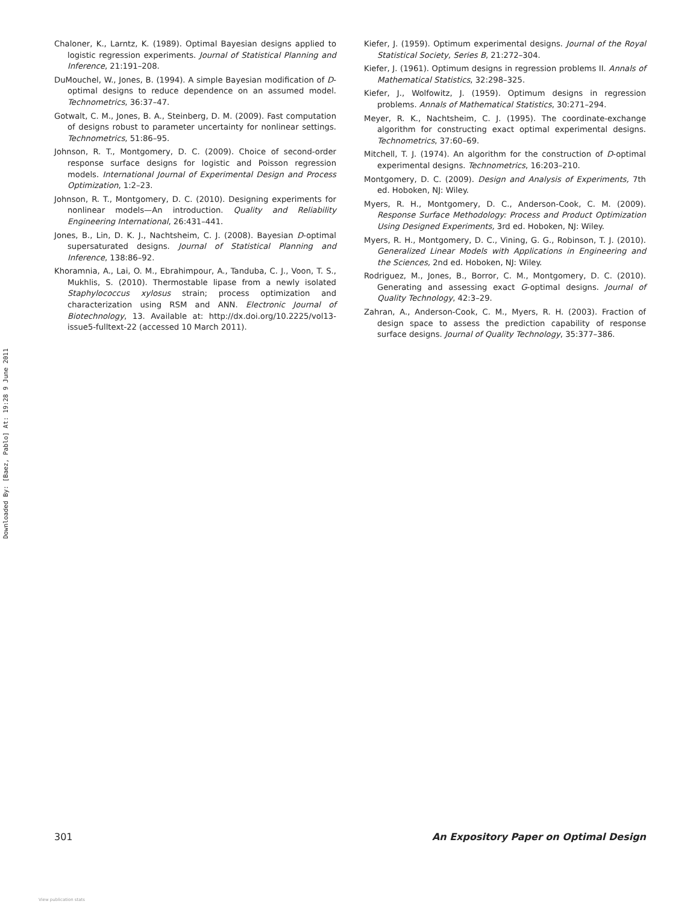Downloaded By: [Baez, Pablo] At: 19:28 9 June 2011
Chaloner, K., Larntz, K. (1989). Optimal Bayesian designs applied to logistic regression experiments. Journal of Statistical Planning and Inference, 21:191–208.
DuMouchel, W., Jones, B. (1994). A simple Bayesian modification of D-optimal designs to reduce dependence on an assumed model. Technometrics, 36:37–47.
Gotwalt, C. M., Jones, B. A., Steinberg, D. M. (2009). Fast computation of designs robust to parameter uncertainty for nonlinear settings. Technometrics, 51:86–95.
Johnson, R. T., Montgomery, D. C. (2009). Choice of second-order response surface designs for logistic and Poisson regression models. International Journal of Experimental Design and Process Optimization, 1:2–23.
Johnson, R. T., Montgomery, D. C. (2010). Designing experiments for nonlinear models—An introduction. Quality and Reliability Engineering International, 26:431–441.
Jones, B., Lin, D. K. J., Nachtsheim, C. J. (2008). Bayesian D-optimal supersaturated designs. Journal of Statistical Planning and Inference, 138:86–92.
Khoramnia, A., Lai, O. M., Ebrahimpour, A., Tanduba, C. J., Voon, T. S., Mukhlis, S. (2010). Thermostable lipase from a newly isolated Staphylococcus xylosus strain; process optimization and characterization using RSM and ANN. Electronic Journal of Biotechnology, 13. Available at: http://dx.doi.org/10.2225/vol13-issue5-fulltext-22 (accessed 10 March 2011).
Kiefer, J. (1959). Optimum experimental designs. Journal of the Royal Statistical Society, Series B, 21:272–304.
Kiefer, J. (1961). Optimum designs in regression problems II. Annals of Mathematical Statistics, 32:298–325.
Kiefer, J., Wolfowitz, J. (1959). Optimum designs in regression problems. Annals of Mathematical Statistics, 30:271–294.
Meyer, R. K., Nachtsheim, C. J. (1995). The coordinate-exchange algorithm for constructing exact optimal experimental designs. Technometrics, 37:60–69.
Mitchell, T. J. (1974). An algorithm for the construction of D-optimal experimental designs. Technometrics, 16:203–210.
Montgomery, D. C. (2009). Design and Analysis of Experiments, 7th ed. Hoboken, NJ: Wiley.
Myers, R. H., Montgomery, D. C., Anderson-Cook, C. M. (2009). Response Surface Methodology: Process and Product Optimization Using Designed Experiments, 3rd ed. Hoboken, NJ: Wiley.
Myers, R. H., Montgomery, D. C., Vining, G. G., Robinson, T. J. (2010). Generalized Linear Models with Applications in Engineering and the Sciences, 2nd ed. Hoboken, NJ: Wiley.
Rodriguez, M., Jones, B., Borror, C. M., Montgomery, D. C. (2010). Generating and assessing exact G-optimal designs. Journal of Quality Technology, 42:3–29.
Zahran, A., Anderson-Cook, C. M., Myers, R. H. (2003). Fraction of design space to assess the prediction capability of response surface designs. Journal of Quality Technology, 35:377–386.
301 An Expository Paper on Optimal Design
View publication stats